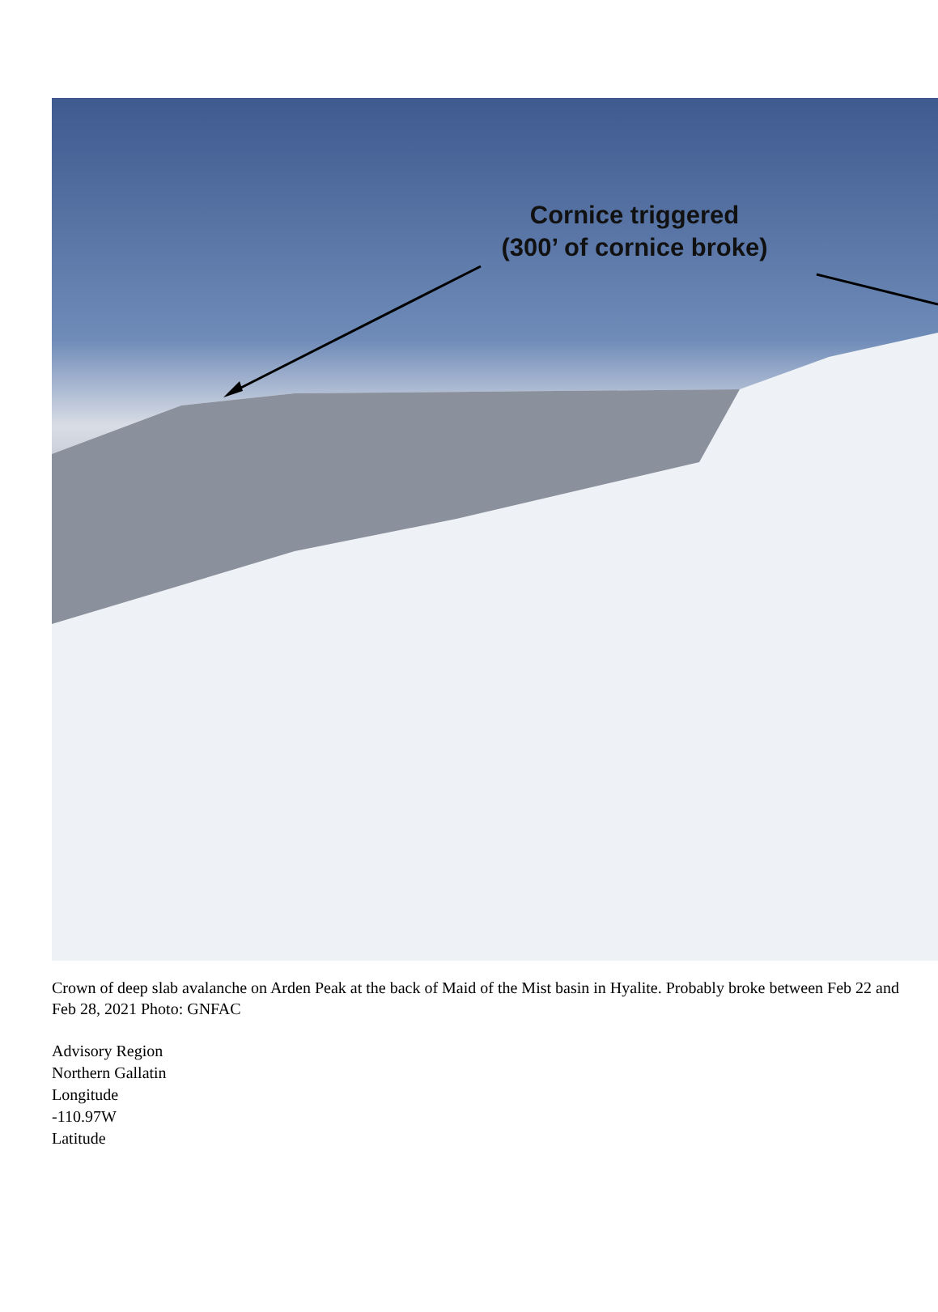Cornice triggered
(300’ of cornice broke)
Crown of deep slab avalanche on Arden Peak at the back of Maid of the Mist basin in Hyalite. Probably broke between Feb 22 and Feb 28, 2021 Photo: GNFAC
Advisory Region
Northern Gallatin
Longitude
-110.97W
Latitude